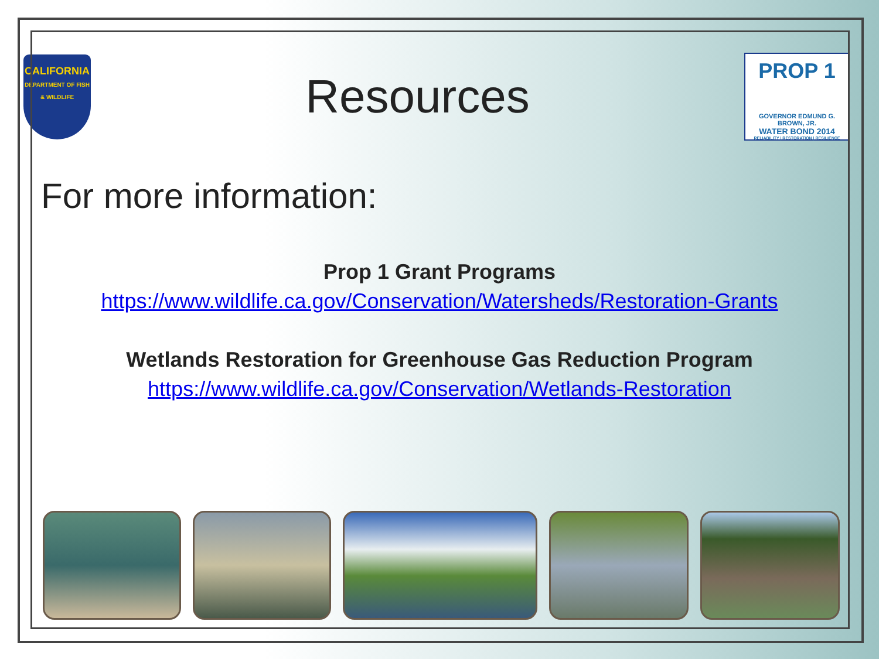CALIFORNIA
DEPARTMENT OF FISH & WILDLIFE
Resources
PROP 1
GOVERNOR EDMUND G. BROWN, JR.
WATER BOND 2014
RELIABILITY | RESTORATION | RESILIENCE
For more information:
Prop 1 Grant Programs
https://www.wildlife.ca.gov/Conservation/Watersheds/Restoration-Grants
Wetlands Restoration for Greenhouse Gas Reduction Program
https://www.wildlife.ca.gov/Conservation/Wetlands-Restoration